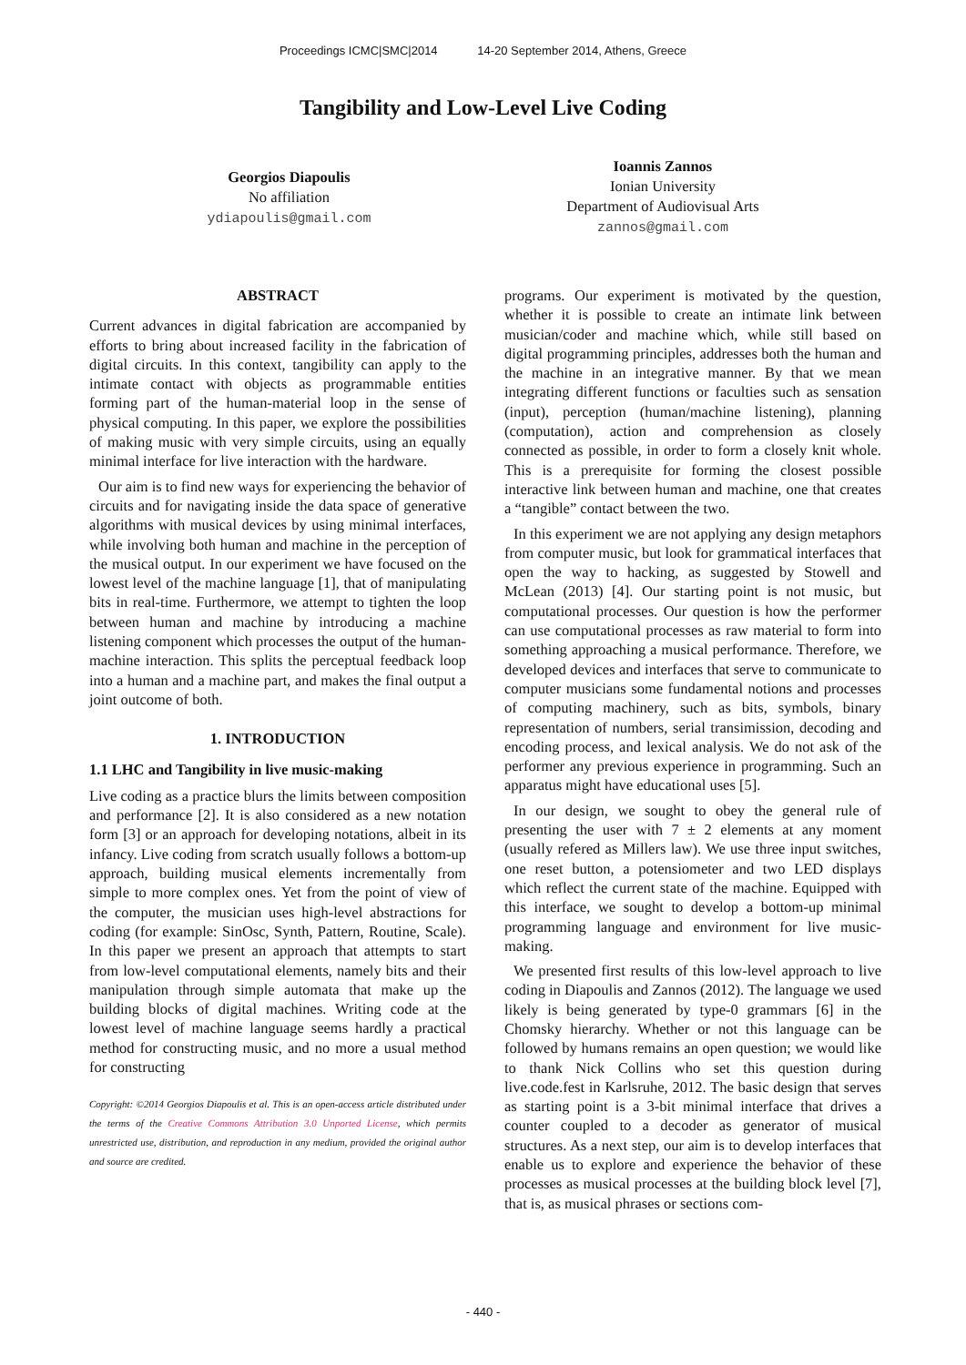Proceedings ICMC|SMC|2014 14-20 September 2014, Athens, Greece
Tangibility and Low-Level Live Coding
Georgios Diapoulis
No affiliation
ydiapoulis@gmail.com
Ioannis Zannos
Ionian University
Department of Audiovisual Arts
zannos@gmail.com
ABSTRACT
Current advances in digital fabrication are accompanied by efforts to bring about increased facility in the fabrication of digital circuits. In this context, tangibility can apply to the intimate contact with objects as programmable entities forming part of the human-material loop in the sense of physical computing. In this paper, we explore the possibilities of making music with very simple circuits, using an equally minimal interface for live interaction with the hardware.
Our aim is to find new ways for experiencing the behavior of circuits and for navigating inside the data space of generative algorithms with musical devices by using minimal interfaces, while involving both human and machine in the perception of the musical output. In our experiment we have focused on the lowest level of the machine language [1], that of manipulating bits in real-time. Furthermore, we attempt to tighten the loop between human and machine by introducing a machine listening component which processes the output of the human-machine interaction. This splits the perceptual feedback loop into a human and a machine part, and makes the final output a joint outcome of both.
1. INTRODUCTION
1.1 LHC and Tangibility in live music-making
Live coding as a practice blurs the limits between composition and performance [2]. It is also considered as a new notation form [3] or an approach for developing notations, albeit in its infancy. Live coding from scratch usually follows a bottom-up approach, building musical elements incrementally from simple to more complex ones. Yet from the point of view of the computer, the musician uses high-level abstractions for coding (for example: SinOsc, Synth, Pattern, Routine, Scale). In this paper we present an approach that attempts to start from low-level computational elements, namely bits and their manipulation through simple automata that make up the building blocks of digital machines. Writing code at the lowest level of machine language seems hardly a practical method for constructing music, and no more a usual method for constructing
Copyright: ©2014 Georgios Diapoulis et al. This is an open-access article distributed under the terms of the Creative Commons Attribution 3.0 Unported License, which permits unrestricted use, distribution, and reproduction in any medium, provided the original author and source are credited.
programs. Our experiment is motivated by the question, whether it is possible to create an intimate link between musician/coder and machine which, while still based on digital programming principles, addresses both the human and the machine in an integrative manner. By that we mean integrating different functions or faculties such as sensation (input), perception (human/machine listening), planning (computation), action and comprehension as closely connected as possible, in order to form a closely knit whole. This is a prerequisite for forming the closest possible interactive link between human and machine, one that creates a “tangible” contact between the two.
In this experiment we are not applying any design metaphors from computer music, but look for grammatical interfaces that open the way to hacking, as suggested by Stowell and McLean (2013) [4]. Our starting point is not music, but computational processes. Our question is how the performer can use computational processes as raw material to form into something approaching a musical performance. Therefore, we developed devices and interfaces that serve to communicate to computer musicians some fundamental notions and processes of computing machinery, such as bits, symbols, binary representation of numbers, serial transimission, decoding and encoding process, and lexical analysis. We do not ask of the performer any previous experience in programming. Such an apparatus might have educational uses [5].
In our design, we sought to obey the general rule of presenting the user with 7 ± 2 elements at any moment (usually refered as Millers law). We use three input switches, one reset button, a potensiometer and two LED displays which reflect the current state of the machine. Equipped with this interface, we sought to develop a bottom-up minimal programming language and environment for live music-making.
We presented first results of this low-level approach to live coding in Diapoulis and Zannos (2012). The language we used likely is being generated by type-0 grammars [6] in the Chomsky hierarchy. Whether or not this language can be followed by humans remains an open question; we would like to thank Nick Collins who set this question during live.code.fest in Karlsruhe, 2012. The basic design that serves as starting point is a 3-bit minimal interface that drives a counter coupled to a decoder as generator of musical structures. As a next step, our aim is to develop interfaces that enable us to explore and experience the behavior of these processes as musical processes at the building block level [7], that is, as musical phrases or sections com-
- 440 -